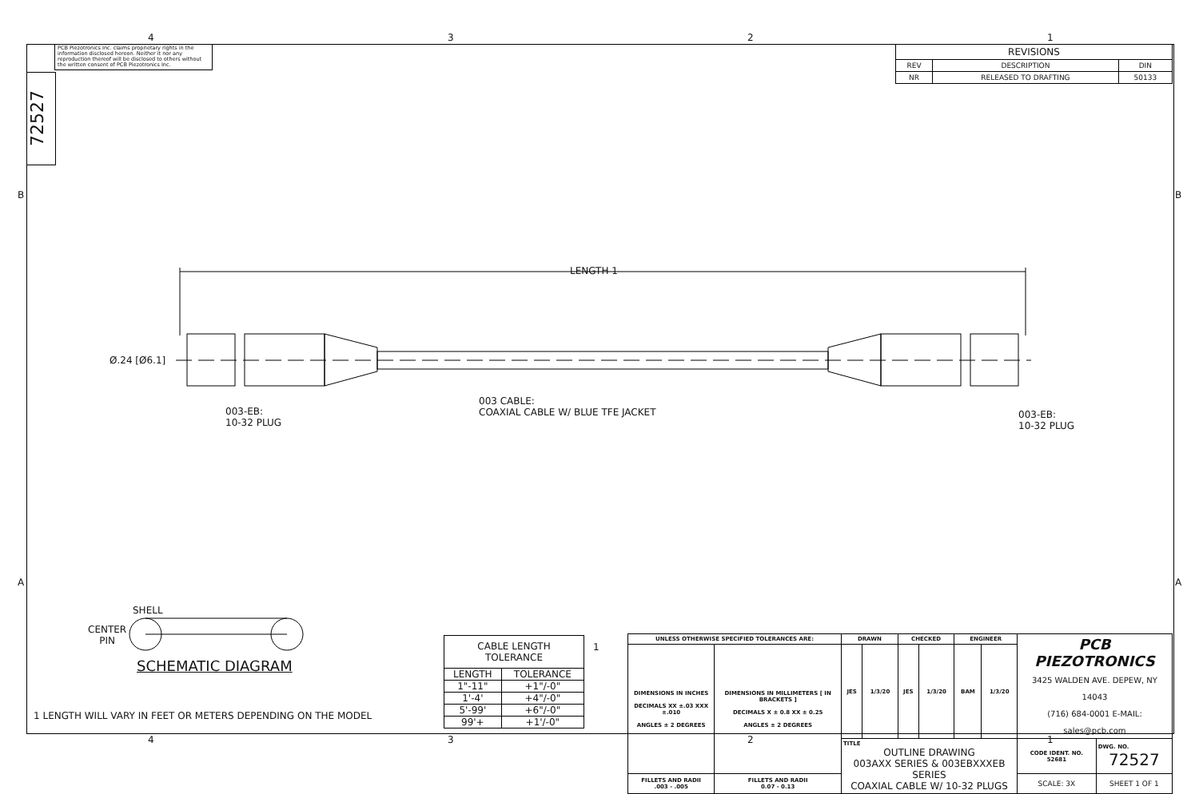PCB Piezotronics Inc. claims proprietary rights in the information disclosed hereon. Neither it nor any reproduction thereof will be disclosed to others without the written consent of PCB Piezotronics Inc.
72527
| REVISIONS | | |
| --- | --- | --- |
| REV | DESCRIPTION | DIN |
| NR | RELEASED TO DRAFTING | 50133 |
LENGTH 1
Ø.24 [Ø6.1]
003-EB:
10-32 PLUG
003 CABLE:
COAXIAL CABLE W/ BLUE TFE JACKET
003-EB:
10-32 PLUG
SHELL
CENTER
PIN
SCHEMATIC DIAGRAM
1 LENGTH WILL VARY IN FEET OR METERS DEPENDING ON THE MODEL
| CABLE LENGTH TOLERANCE | |
| --- | --- |
| LENGTH | TOLERANCE |
| 1"-11" | +1"/-0" |
| 1'-4' | +4"/-0" |
| 5'-99' | +6"/-0" |
| 99'+ | +1'/-0" |
1
| UNLESS OTHERWISE SPECIFIED TOLERANCES ARE: | | DRAWN | | CHECKED | | ENGINEER | | PCB PIEZOTRONICS 3425 WALDEN AVE. DEPEW, NY 14043 (716) 684-0001 E-MAIL: sales@pcb.com | |
| DIMENSIONS IN INCHES DECIMALS XX ±.03 XXX ±.010 ANGLES ± 2 DEGREES | DIMENSIONS IN MILLIMETERS [ IN BRACKETS ] DECIMALS X ± 0.8 XX ± 0.25 ANGLES ± 2 DEGREES | JES | 1/3/20 | JES | 1/3/20 | BAM | 1/3/20 | | |
| | | TITLE OUTLINE DRAWING 003AXX SERIES & 003EBXXXEB SERIES COAXIAL CABLE W/ 10-32 PLUGS | | | | | | CODE IDENT. NO. 52681 | DWG. NO. 72527 |
| FILLETS AND RADII .003 - .005 | FILLETS AND RADII 0.07 - 0.13 | | | | | | | SCALE: 3X | SHEET 1 OF 1 |
4 3 2 1
B B
A A
4 3 2 1